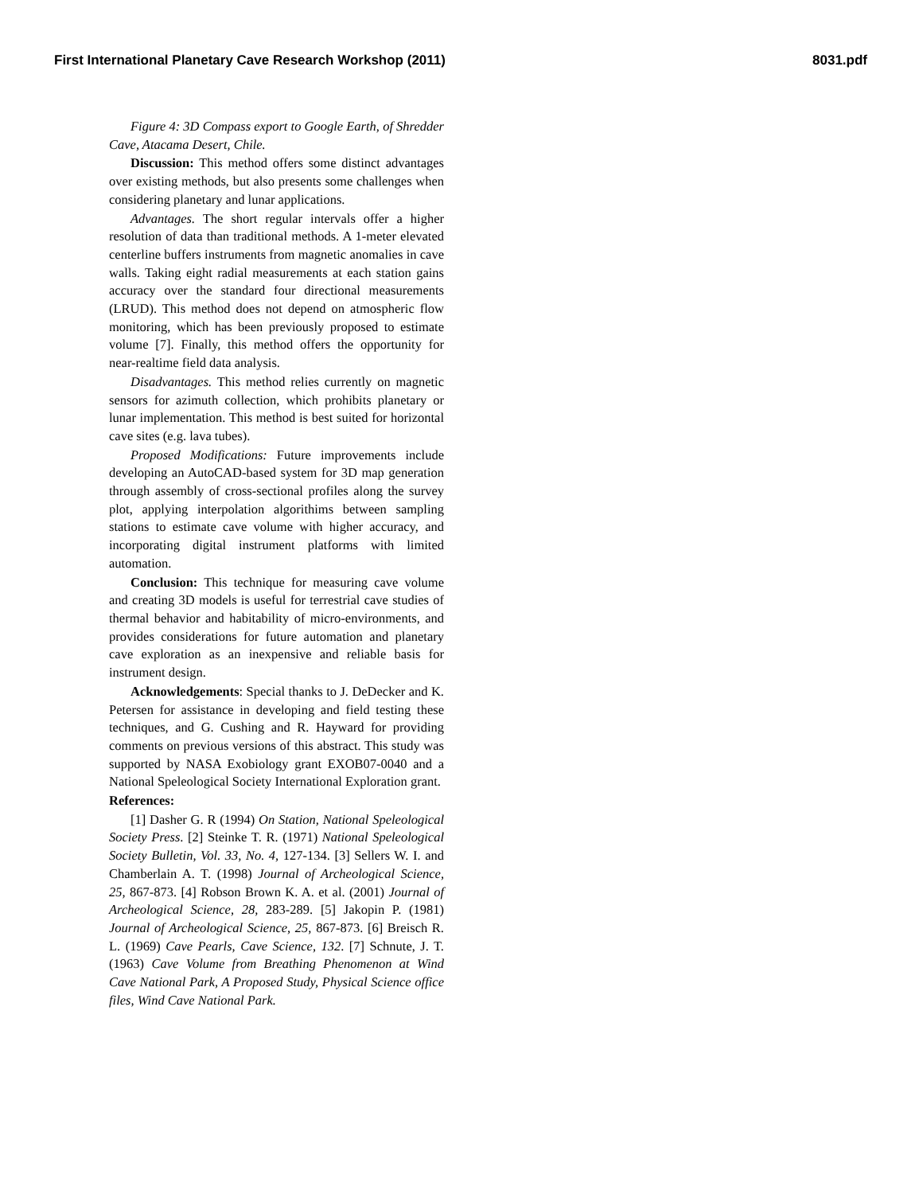First International Planetary Cave Research Workshop (2011) 8031.pdf
Figure 4: 3D Compass export to Google Earth, of Shredder Cave, Atacama Desert, Chile.
Discussion: This method offers some distinct advantages over existing methods, but also presents some challenges when considering planetary and lunar applications.
Advantages. The short regular intervals offer a higher resolution of data than traditional methods. A 1-meter elevated centerline buffers instruments from magnetic anomalies in cave walls. Taking eight radial measurements at each station gains accuracy over the standard four directional measurements (LRUD). This method does not depend on atmospheric flow monitoring, which has been previously proposed to estimate volume [7]. Finally, this method offers the opportunity for near-realtime field data analysis.
Disadvantages. This method relies currently on magnetic sensors for azimuth collection, which prohibits planetary or lunar implementation. This method is best suited for horizontal cave sites (e.g. lava tubes).
Proposed Modifications: Future improvements include developing an AutoCAD-based system for 3D map generation through assembly of cross-sectional profiles along the survey plot, applying interpolation algorithims between sampling stations to estimate cave volume with higher accuracy, and incorporating digital instrument platforms with limited automation.
Conclusion: This technique for measuring cave volume and creating 3D models is useful for terrestrial cave studies of thermal behavior and habitability of micro-environments, and provides considerations for future automation and planetary cave exploration as an inexpensive and reliable basis for instrument design.
Acknowledgements: Special thanks to J. DeDecker and K. Petersen for assistance in developing and field testing these techniques, and G. Cushing and R. Hayward for providing comments on previous versions of this abstract. This study was supported by NASA Exobiology grant EXOB07-0040 and a National Speleological Society International Exploration grant.
References:
[1] Dasher G. R (1994) On Station, National Speleological Society Press. [2] Steinke T. R. (1971) National Speleological Society Bulletin, Vol. 33, No. 4, 127-134. [3] Sellers W. I. and Chamberlain A. T. (1998) Journal of Archeological Science, 25, 867-873. [4] Robson Brown K. A. et al. (2001) Journal of Archeological Science, 28, 283-289. [5] Jakopin P. (1981) Journal of Archeological Science, 25, 867-873. [6] Breisch R. L. (1969) Cave Pearls, Cave Science, 132. [7] Schnute, J. T. (1963) Cave Volume from Breathing Phenomenon at Wind Cave National Park, A Proposed Study, Physical Science office files, Wind Cave National Park.